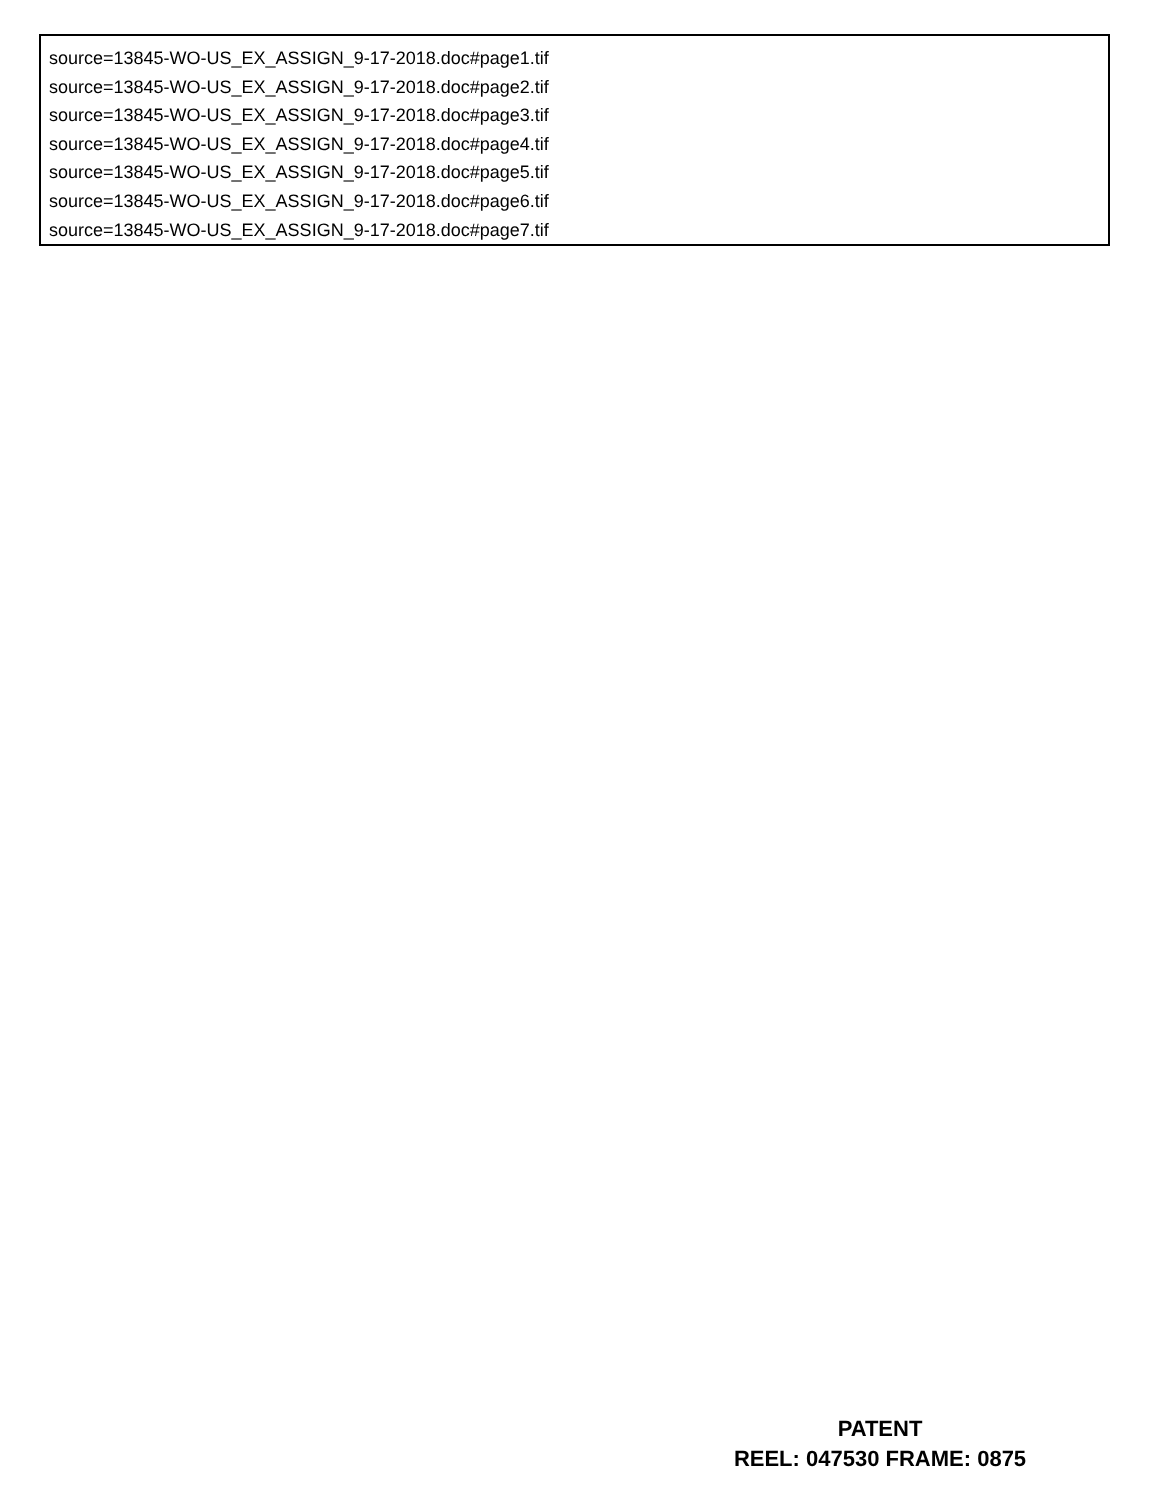source=13845-WO-US_EX_ASSIGN_9-17-2018.doc#page1.tif
source=13845-WO-US_EX_ASSIGN_9-17-2018.doc#page2.tif
source=13845-WO-US_EX_ASSIGN_9-17-2018.doc#page3.tif
source=13845-WO-US_EX_ASSIGN_9-17-2018.doc#page4.tif
source=13845-WO-US_EX_ASSIGN_9-17-2018.doc#page5.tif
source=13845-WO-US_EX_ASSIGN_9-17-2018.doc#page6.tif
source=13845-WO-US_EX_ASSIGN_9-17-2018.doc#page7.tif
PATENT
REEL: 047530 FRAME: 0875